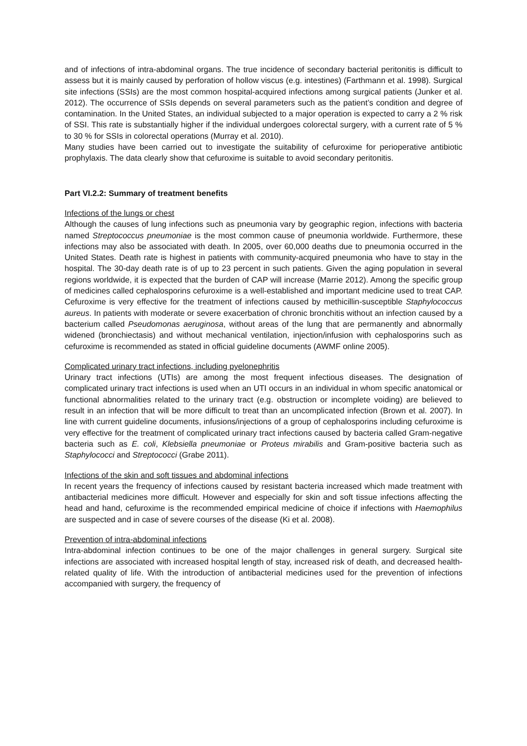and of infections of intra-abdominal organs. The true incidence of secondary bacterial peritonitis is difficult to assess but it is mainly caused by perforation of hollow viscus (e.g. intestines) (Farthmann et al. 1998). Surgical site infections (SSIs) are the most common hospital-acquired infections among surgical patients (Junker et al. 2012). The occurrence of SSIs depends on several parameters such as the patient’s condition and degree of contamination. In the United States, an individual subjected to a major operation is expected to carry a 2 % risk of SSI. This rate is substantially higher if the individual undergoes colorectal surgery, with a current rate of 5 % to 30 % for SSIs in colorectal operations (Murray et al. 2010).
Many studies have been carried out to investigate the suitability of cefuroxime for perioperative antibiotic prophylaxis. The data clearly show that cefuroxime is suitable to avoid secondary peritonitis.
Part VI.2.2: Summary of treatment benefits
Infections of the lungs or chest
Although the causes of lung infections such as pneumonia vary by geographic region, infections with bacteria named Streptococcus pneumoniae is the most common cause of pneumonia worldwide. Furthermore, these infections may also be associated with death. In 2005, over 60,000 deaths due to pneumonia occurred in the United States. Death rate is highest in patients with community-acquired pneumonia who have to stay in the hospital. The 30-day death rate is of up to 23 percent in such patients. Given the aging population in several regions worldwide, it is expected that the burden of CAP will increase (Marrie 2012). Among the specific group of medicines called cephalosporins cefuroxime is a well-established and important medicine used to treat CAP. Cefuroxime is very effective for the treatment of infections caused by methicillin-susceptible Staphylococcus aureus. In patients with moderate or severe exacerbation of chronic bronchitis without an infection caused by a bacterium called Pseudomonas aeruginosa, without areas of the lung that are permanently and abnormally widened (bronchiectasis) and without mechanical ventilation, injection/infusion with cephalosporins such as cefuroxime is recommended as stated in official guideline documents (AWMF online 2005).
Complicated urinary tract infections, including pyelonephritis
Urinary tract infections (UTIs) are among the most frequent infectious diseases. The designation of complicated urinary tract infections is used when an UTI occurs in an individual in whom specific anatomical or functional abnormalities related to the urinary tract (e.g. obstruction or incomplete voiding) are believed to result in an infection that will be more difficult to treat than an uncomplicated infection (Brown et al. 2007). In line with current guideline documents, infusions/injections of a group of cephalosporins including cefuroxime is very effective for the treatment of complicated urinary tract infections caused by bacteria called Gram-negative bacteria such as E. coli, Klebsiella pneumoniae or Proteus mirabilis and Gram-positive bacteria such as Staphylococci and Streptococci (Grabe 2011).
Infections of the skin and soft tissues and abdominal infections
In recent years the frequency of infections caused by resistant bacteria increased which made treatment with antibacterial medicines more difficult. However and especially for skin and soft tissue infections affecting the head and hand, cefuroxime is the recommended empirical medicine of choice if infections with Haemophilus are suspected and in case of severe courses of the disease (Ki et al. 2008).
Prevention of intra-abdominal infections
Intra-abdominal infection continues to be one of the major challenges in general surgery. Surgical site infections are associated with increased hospital length of stay, increased risk of death, and decreased health-related quality of life. With the introduction of antibacterial medicines used for the prevention of infections accompanied with surgery, the frequency of